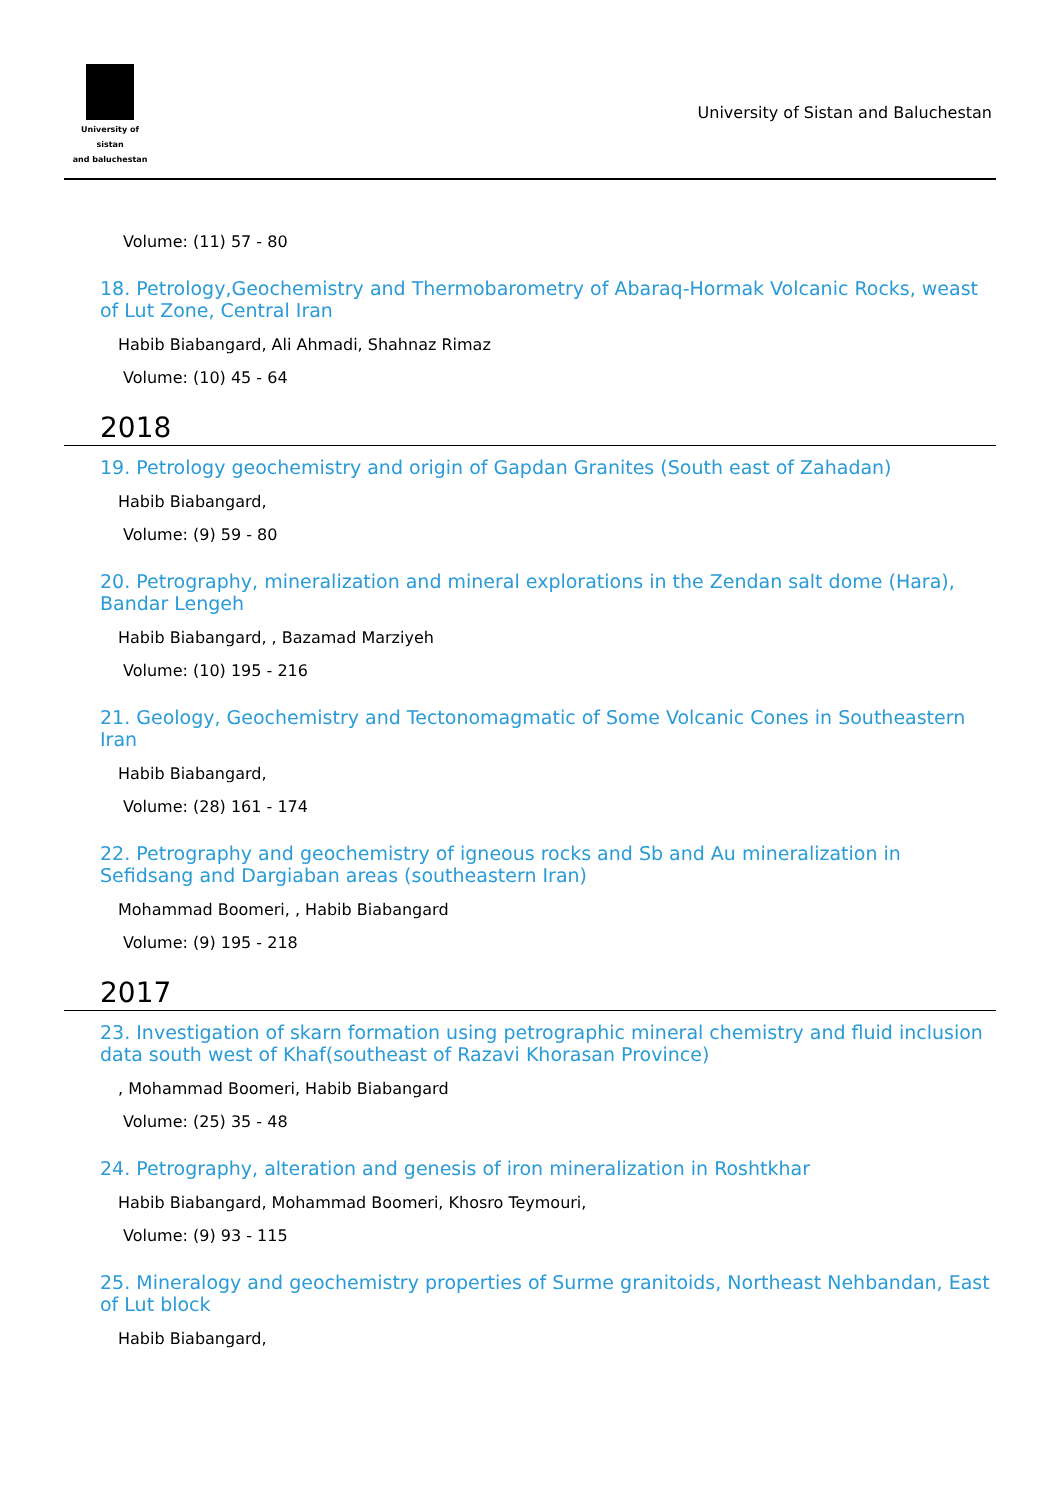University of sistan
and baluchestan
University of Sistan and Baluchestan
Volume: (11) 57 - 80
18. Petrology,Geochemistry and Thermobarometry of Abaraq-Hormak Volcanic Rocks, weast of Lut Zone, Central Iran
Habib Biabangard, Ali Ahmadi, Shahnaz Rimaz
Volume: (10) 45 - 64
2018
19. Petrology geochemistry and origin of Gapdan Granites (South east of Zahadan)
Habib Biabangard,
Volume: (9) 59 - 80
20. Petrography, mineralization and mineral explorations in the Zendan salt dome (Hara), Bandar Lengeh
Habib Biabangard, , Bazamad Marziyeh
Volume: (10) 195 - 216
21. Geology, Geochemistry and Tectonomagmatic of Some Volcanic Cones in Southeastern Iran
Habib Biabangard,
Volume: (28) 161 - 174
22. Petrography and geochemistry of igneous rocks and Sb and Au mineralization in Sefidsang and Dargiaban areas (southeastern Iran)
Mohammad Boomeri, , Habib Biabangard
Volume: (9) 195 - 218
2017
23. Investigation of skarn formation using petrographic mineral chemistry and fluid inclusion data south west of Khaf(southeast of Razavi Khorasan Province)
, Mohammad Boomeri, Habib Biabangard
Volume: (25) 35 - 48
24. Petrography, alteration and genesis of iron mineralization in Roshtkhar
Habib Biabangard, Mohammad Boomeri, Khosro Teymouri,
Volume: (9) 93 - 115
25. Mineralogy and geochemistry properties of Surme granitoids, Northeast Nehbandan, East of Lut block
Habib Biabangard,